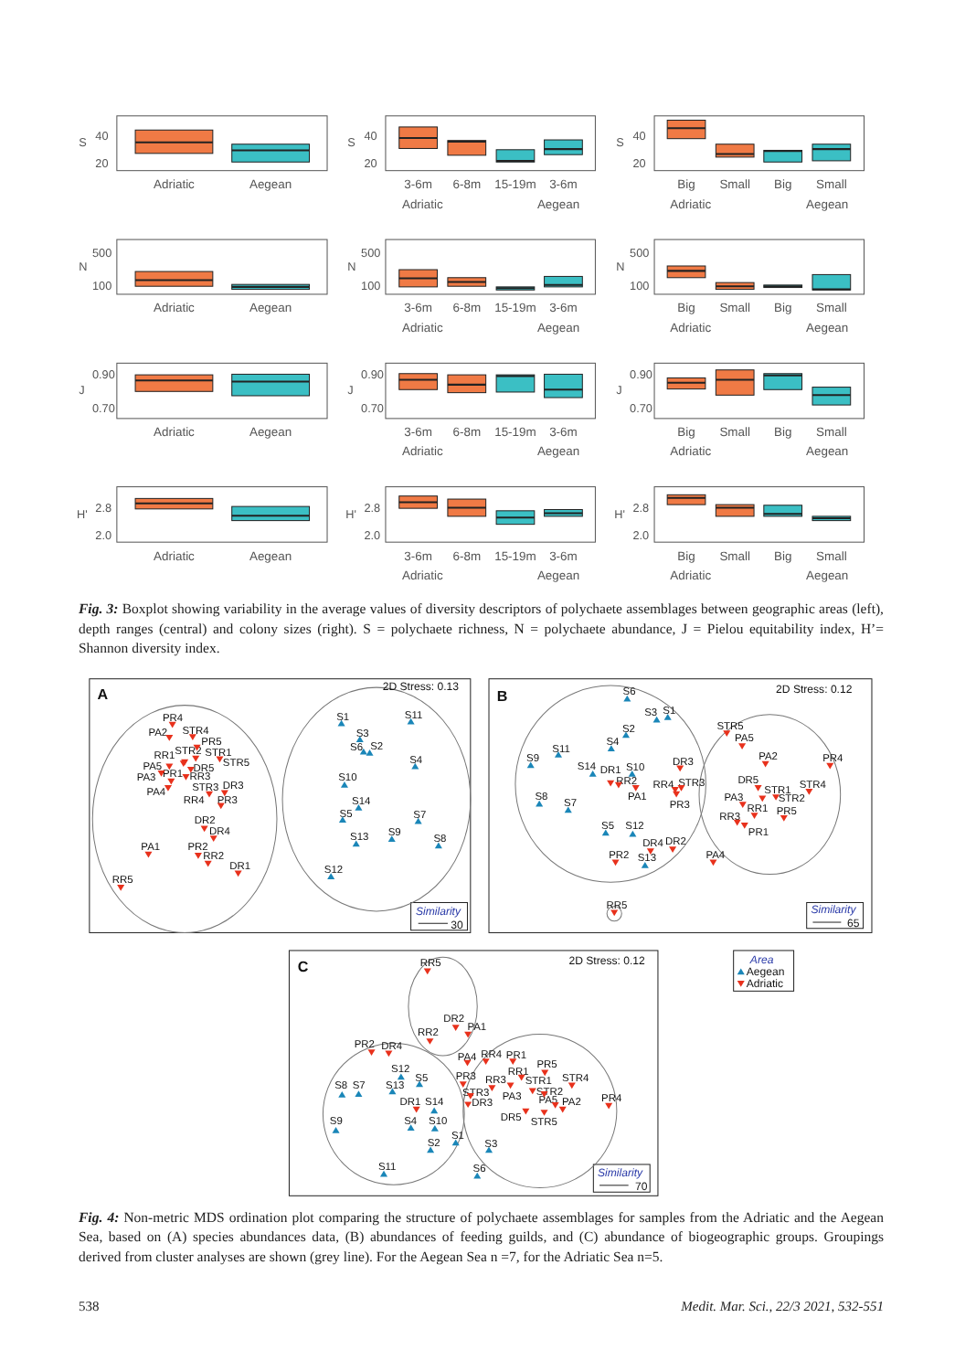S
40
20
S
40
20
S
40
20
N
500
100
N
500
100
N
500
100
J
0.90
0.70
J
0.90
0.70
J
0.90
0.70
H'
2.8
2.0
H'
2.8
2.0
H'
2.8
2.0
Adriatic
Aegean
3-6m
6-8m
15-19m
3-6m
Adriatic
Aegean
Big
Small
Big
Small
Adriatic
Aegean
Adriatic
Aegean
3-6m
6-8m
15-19m
3-6m
Adriatic
Aegean
Big
Small
Big
Small
Adriatic
Aegean
Adriatic
Aegean
3-6m
6-8m
15-19m
3-6m
Adriatic
Aegean
Big
Small
Big
Small
Adriatic
Aegean
Adriatic
Aegean
3-6m
6-8m
15-19m
3-6m
Adriatic
Aegean
Big
Small
Big
Small
Adriatic
Aegean
Fig. 3: Boxplot showing variability in the average values of diversity descriptors of polychaete assemblages between geographic areas (left), depth ranges (central) and colony sizes (right). S = polychaete richness, N = polychaete abundance, J = Pielou equitability index, H’= Shannon diversity index.
A
B
C
2D Stress: 0.13
2D Stress: 0.12
2D Stress: 0.12
30
65
70
Similarity
Similarity
Similarity
Area
Aegean
Adriatic
PR4
PA2
STR4
PR5
RR1
STR2
STR1
STR5
PA5
DR5
PA3
PR1
RR3
STR3
DR3
PA4
RR4
PR3
DR2
DR4
PA1
PR2
RR2
DR1
RR5
S1
S11
S3
S6
S2
S4
S10
S14
S5
S7
S13
S9
S8
S12
S6
S3
S1
S2
S4
S11
S9
S14
DR1
S10
DR3
RR2
RR4
STR3
PA1
PR3
S8
S7
S5
S12
DR4
DR2
PR2
S13
STR5
PA5
PA2
PR4
DR5
STR1
STR4
PA3
STR2
RR1
PR5
RR3
PR1
PA4
RR5
RR5
DR2
PA1
RR2
PR2
DR4
PA4
RR4
PR1
S12
PR5
RR1
S5
PR3
RR3
STR1
STR4
S8
S7
S13
STR3
PA3
STR2
PA5
PA2
PR4
DR3
DR1
S14
DR5
STR5
S9
S4
S10
S1
S2
S3
S11
S6
Fig. 4: Non-metric MDS ordination plot comparing the structure of polychaete assemblages for samples from the Adriatic and the Aegean Sea, based on (A) species abundances data, (B) abundances of feeding guilds, and (C) abundance of biogeographic groups. Groupings derived from cluster analyses are shown (grey line). For the Aegean Sea n =7, for the Adriatic Sea n=5.
538 Medit. Mar. Sci., 22/3 2021, 532-551